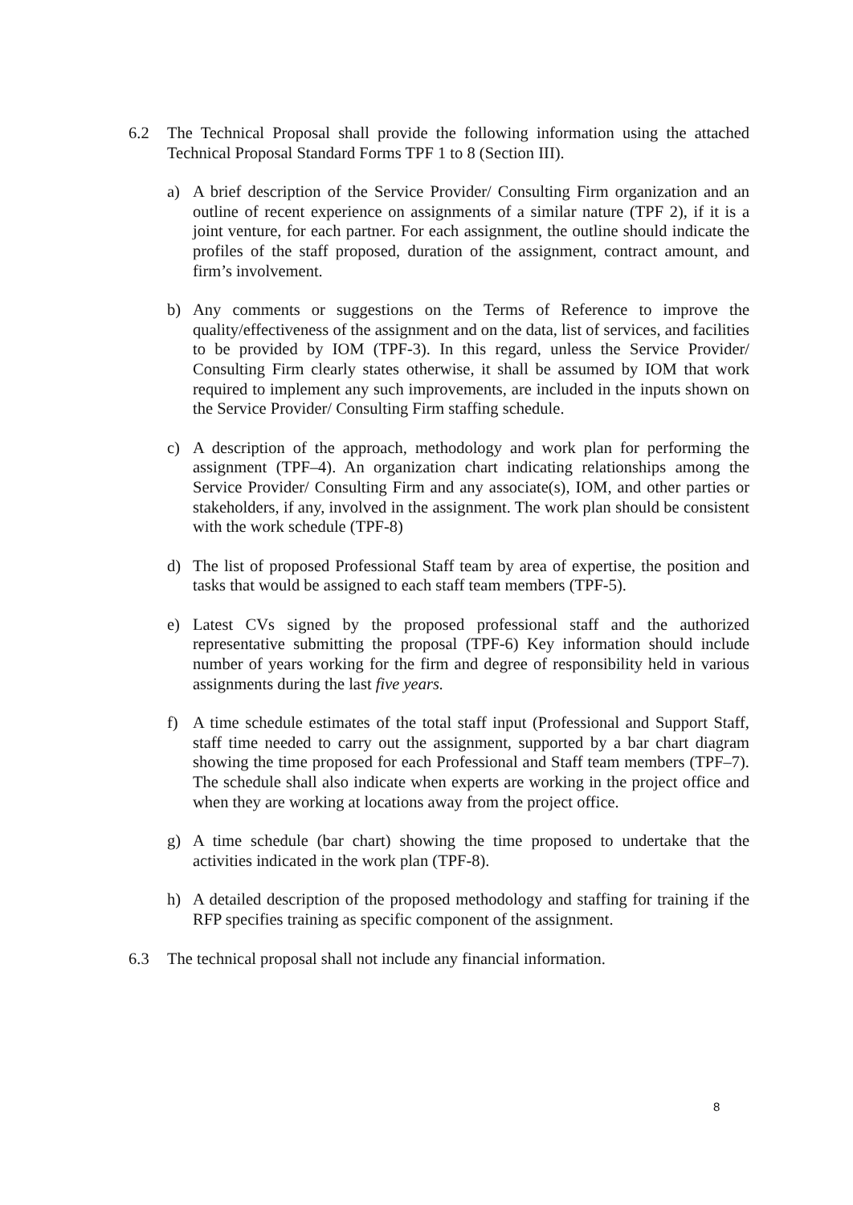6.2 The Technical Proposal shall provide the following information using the attached Technical Proposal Standard Forms TPF 1 to 8 (Section III).
a) A brief description of the Service Provider/ Consulting Firm organization and an outline of recent experience on assignments of a similar nature (TPF 2), if it is a joint venture, for each partner. For each assignment, the outline should indicate the profiles of the staff proposed, duration of the assignment, contract amount, and firm’s involvement.
b) Any comments or suggestions on the Terms of Reference to improve the quality/effectiveness of the assignment and on the data, list of services, and facilities to be provided by IOM (TPF-3). In this regard, unless the Service Provider/ Consulting Firm clearly states otherwise, it shall be assumed by IOM that work required to implement any such improvements, are included in the inputs shown on the Service Provider/ Consulting Firm staffing schedule.
c) A description of the approach, methodology and work plan for performing the assignment (TPF–4). An organization chart indicating relationships among the Service Provider/ Consulting Firm and any associate(s), IOM, and other parties or stakeholders, if any, involved in the assignment. The work plan should be consistent with the work schedule (TPF-8)
d) The list of proposed Professional Staff team by area of expertise, the position and tasks that would be assigned to each staff team members (TPF-5).
e) Latest CVs signed by the proposed professional staff and the authorized representative submitting the proposal (TPF-6) Key information should include number of years working for the firm and degree of responsibility held in various assignments during the last five years.
f) A time schedule estimates of the total staff input (Professional and Support Staff, staff time needed to carry out the assignment, supported by a bar chart diagram showing the time proposed for each Professional and Staff team members (TPF–7). The schedule shall also indicate when experts are working in the project office and when they are working at locations away from the project office.
g) A time schedule (bar chart) showing the time proposed to undertake that the activities indicated in the work plan (TPF-8).
h) A detailed description of the proposed methodology and staffing for training if the RFP specifies training as specific component of the assignment.
6.3 The technical proposal shall not include any financial information.
8